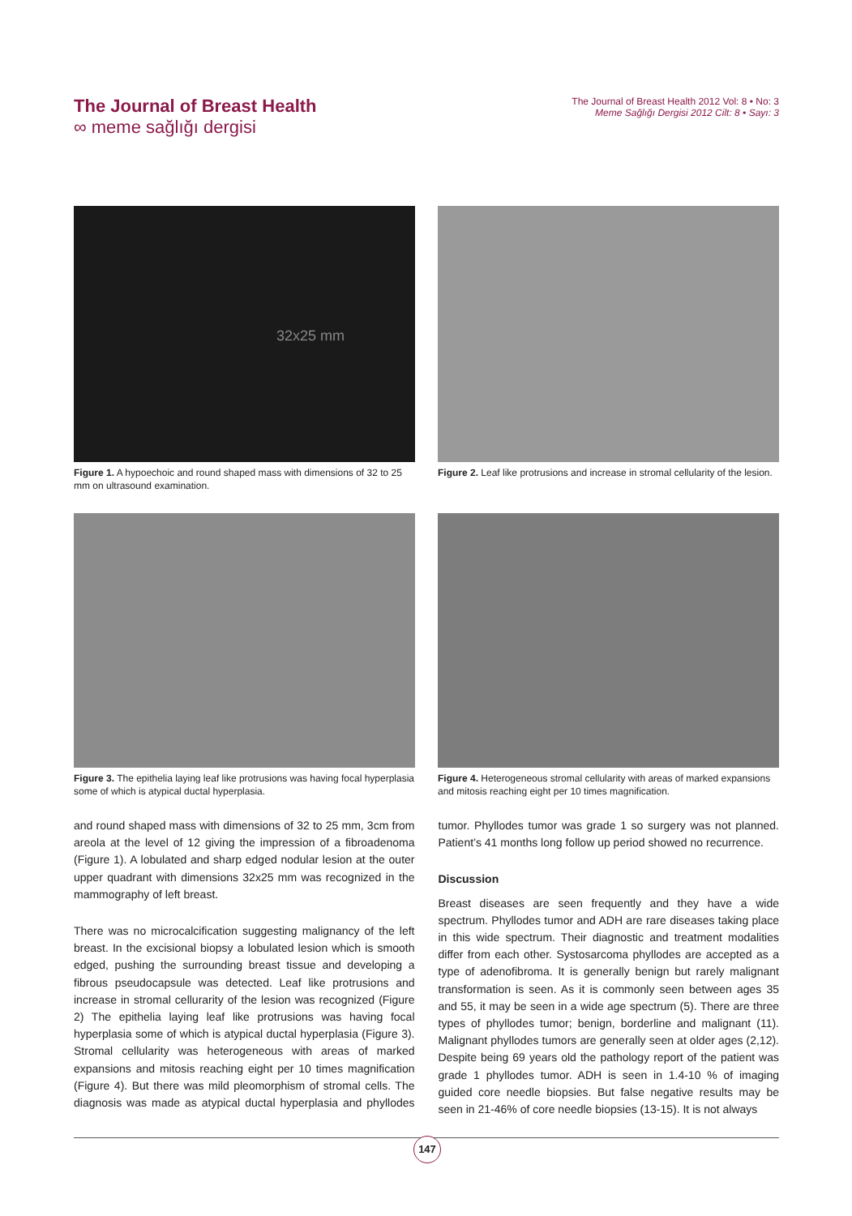The Journal of Breast Health
∞ meme sağlığı dergisi
The Journal of Breast Health 2012 Vol: 8 • No: 3
Meme Sağlığı Dergisi 2012 Cilt: 8 • Sayı: 3
32x25 mm
Figure 1. A hypoechoic and round shaped mass with dimensions of 32 to 25 mm on ultrasound examination.
Figure 2. Leaf like protrusions and increase in stromal cellularity of the lesion.
Figure 3. The epithelia laying leaf like protrusions was having focal hyperplasia some of which is atypical ductal hyperplasia.
Figure 4. Heterogeneous stromal cellularity with areas of marked expansions and mitosis reaching eight per 10 times magnification.
and round shaped mass with dimensions of 32 to 25 mm, 3cm from areola at the level of 12 giving the impression of a fibroadenoma (Figure 1). A lobulated and sharp edged nodular lesion at the outer upper quadrant with dimensions 32x25 mm was recognized in the mammography of left breast.
There was no microcalcification suggesting malignancy of the left breast. In the excisional biopsy a lobulated lesion which is smooth edged, pushing the surrounding breast tissue and developing a fibrous pseudocapsule was detected. Leaf like protrusions and increase in stromal cellurarity of the lesion was recognized (Figure 2) The epithelia laying leaf like protrusions was having focal hyperplasia some of which is atypical ductal hyperplasia (Figure 3). Stromal cellularity was heterogeneous with areas of marked expansions and mitosis reaching eight per 10 times magnification (Figure 4). But there was mild pleomorphism of stromal cells. The diagnosis was made as atypical ductal hyperplasia and phyllodes tumor. Phyllodes tumor was grade 1 so surgery was not planned. Patient’s 41 months long follow up period showed no recurrence.
Discussion
Breast diseases are seen frequently and they have a wide spectrum. Phyllodes tumor and ADH are rare diseases taking place in this wide spectrum. Their diagnostic and treatment modalities differ from each other. Systosarcoma phyllodes are accepted as a type of adenofibroma. It is generally benign but rarely malignant transformation is seen. As it is commonly seen between ages 35 and 55, it may be seen in a wide age spectrum (5). There are three types of phyllodes tumor; benign, borderline and malignant (11). Malignant phyllodes tumors are generally seen at older ages (2,12). Despite being 69 years old the pathology report of the patient was grade 1 phyllodes tumor. ADH is seen in 1.4-10 % of imaging guided core needle biopsies. But false negative results may be seen in 21-46% of core needle biopsies (13-15). It is not always
147